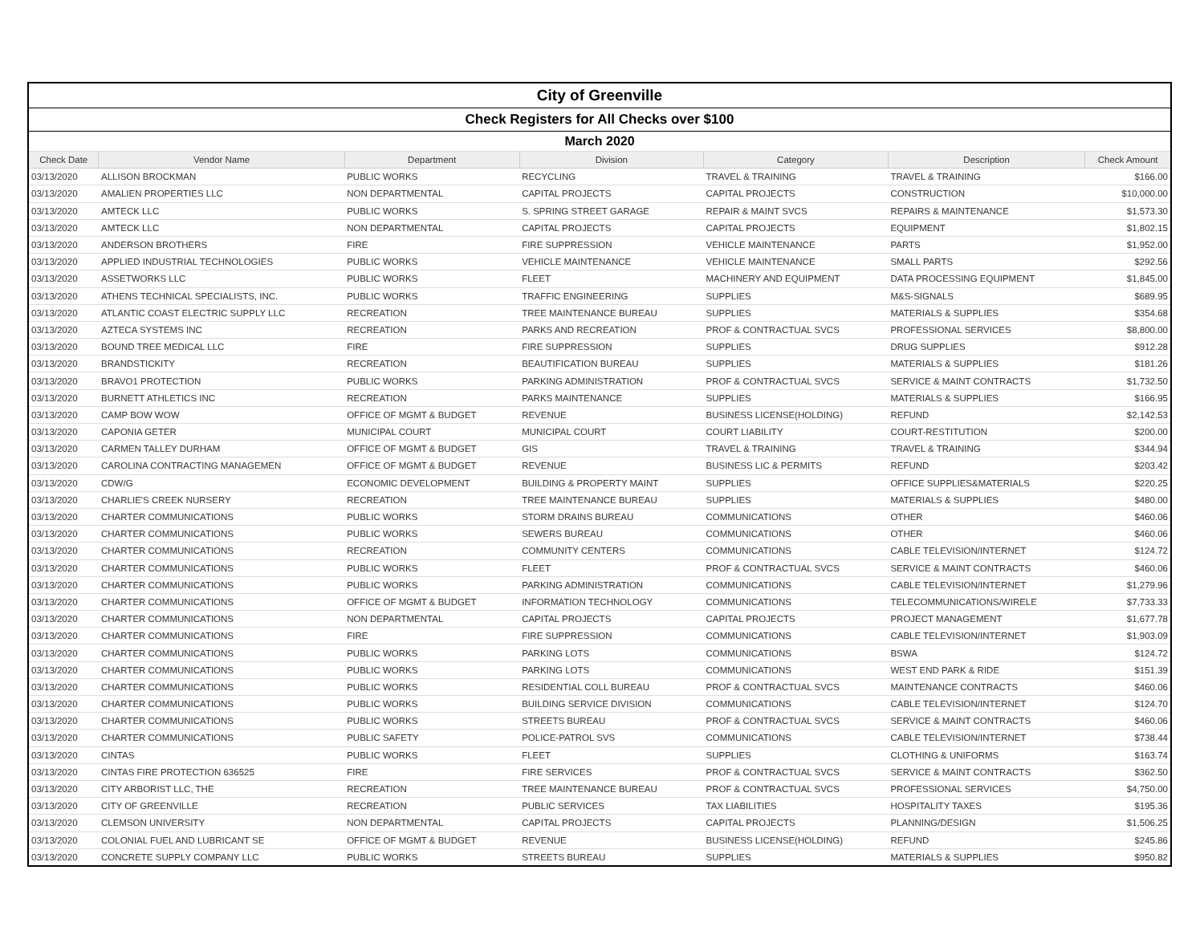| City of Greenville | | | | | | |
| Check Registers for All Checks over $100 | | | | | | |
| March 2020 | | | | | | |
| Check Date | Vendor Name | Department | Division | Category | Description | Check Amount |
| 03/13/2020 | ALLISON BROCKMAN | PUBLIC WORKS | RECYCLING | TRAVEL & TRAINING | TRAVEL & TRAINING | $166.00 |
| 03/13/2020 | AMALIEN PROPERTIES LLC | NON DEPARTMENTAL | CAPITAL PROJECTS | CAPITAL PROJECTS | CONSTRUCTION | $10,000.00 |
| 03/13/2020 | AMTECK LLC | PUBLIC WORKS | S. SPRING STREET GARAGE | REPAIR & MAINT SVCS | REPAIRS & MAINTENANCE | $1,573.30 |
| 03/13/2020 | AMTECK LLC | NON DEPARTMENTAL | CAPITAL PROJECTS | CAPITAL PROJECTS | EQUIPMENT | $1,802.15 |
| 03/13/2020 | ANDERSON BROTHERS | FIRE | FIRE SUPPRESSION | VEHICLE MAINTENANCE | PARTS | $1,952.00 |
| 03/13/2020 | APPLIED INDUSTRIAL TECHNOLOGIES | PUBLIC WORKS | VEHICLE MAINTENANCE | VEHICLE MAINTENANCE | SMALL PARTS | $292.56 |
| 03/13/2020 | ASSETWORKS LLC | PUBLIC WORKS | FLEET | MACHINERY AND EQUIPMENT | DATA PROCESSING EQUIPMENT | $1,845.00 |
| 03/13/2020 | ATHENS TECHNICAL SPECIALISTS, INC. | PUBLIC WORKS | TRAFFIC ENGINEERING | SUPPLIES | M&S-SIGNALS | $689.95 |
| 03/13/2020 | ATLANTIC COAST ELECTRIC SUPPLY LLC | RECREATION | TREE MAINTENANCE BUREAU | SUPPLIES | MATERIALS & SUPPLIES | $354.68 |
| 03/13/2020 | AZTECA SYSTEMS INC | RECREATION | PARKS AND RECREATION | PROF & CONTRACTUAL SVCS | PROFESSIONAL SERVICES | $8,800.00 |
| 03/13/2020 | BOUND TREE MEDICAL LLC | FIRE | FIRE SUPPRESSION | SUPPLIES | DRUG SUPPLIES | $912.28 |
| 03/13/2020 | BRANDSTICKITY | RECREATION | BEAUTIFICATION BUREAU | SUPPLIES | MATERIALS & SUPPLIES | $181.26 |
| 03/13/2020 | BRAVO1 PROTECTION | PUBLIC WORKS | PARKING ADMINISTRATION | PROF & CONTRACTUAL SVCS | SERVICE & MAINT CONTRACTS | $1,732.50 |
| 03/13/2020 | BURNETT ATHLETICS INC | RECREATION | PARKS MAINTENANCE | SUPPLIES | MATERIALS & SUPPLIES | $166.95 |
| 03/13/2020 | CAMP BOW WOW | OFFICE OF MGMT & BUDGET | REVENUE | BUSINESS LICENSE(HOLDING) | REFUND | $2,142.53 |
| 03/13/2020 | CAPONIA GETER | MUNICIPAL COURT | MUNICIPAL COURT | COURT LIABILITY | COURT-RESTITUTION | $200.00 |
| 03/13/2020 | CARMEN TALLEY DURHAM | OFFICE OF MGMT & BUDGET | GIS | TRAVEL & TRAINING | TRAVEL & TRAINING | $344.94 |
| 03/13/2020 | CAROLINA CONTRACTING MANAGEMEN | OFFICE OF MGMT & BUDGET | REVENUE | BUSINESS LIC & PERMITS | REFUND | $203.42 |
| 03/13/2020 | CDW/G | ECONOMIC DEVELOPMENT | BUILDING & PROPERTY MAINT | SUPPLIES | OFFICE SUPPLIES&MATERIALS | $220.25 |
| 03/13/2020 | CHARLIE'S CREEK NURSERY | RECREATION | TREE MAINTENANCE BUREAU | SUPPLIES | MATERIALS & SUPPLIES | $480.00 |
| 03/13/2020 | CHARTER COMMUNICATIONS | PUBLIC WORKS | STORM DRAINS BUREAU | COMMUNICATIONS | OTHER | $460.06 |
| 03/13/2020 | CHARTER COMMUNICATIONS | PUBLIC WORKS | SEWERS BUREAU | COMMUNICATIONS | OTHER | $460.06 |
| 03/13/2020 | CHARTER COMMUNICATIONS | RECREATION | COMMUNITY CENTERS | COMMUNICATIONS | CABLE TELEVISION/INTERNET | $124.72 |
| 03/13/2020 | CHARTER COMMUNICATIONS | PUBLIC WORKS | FLEET | PROF & CONTRACTUAL SVCS | SERVICE & MAINT CONTRACTS | $460.06 |
| 03/13/2020 | CHARTER COMMUNICATIONS | PUBLIC WORKS | PARKING ADMINISTRATION | COMMUNICATIONS | CABLE TELEVISION/INTERNET | $1,279.96 |
| 03/13/2020 | CHARTER COMMUNICATIONS | OFFICE OF MGMT & BUDGET | INFORMATION TECHNOLOGY | COMMUNICATIONS | TELECOMMUNICATIONS/WIRELE | $7,733.33 |
| 03/13/2020 | CHARTER COMMUNICATIONS | NON DEPARTMENTAL | CAPITAL PROJECTS | CAPITAL PROJECTS | PROJECT MANAGEMENT | $1,677.78 |
| 03/13/2020 | CHARTER COMMUNICATIONS | FIRE | FIRE SUPPRESSION | COMMUNICATIONS | CABLE TELEVISION/INTERNET | $1,903.09 |
| 03/13/2020 | CHARTER COMMUNICATIONS | PUBLIC WORKS | PARKING LOTS | COMMUNICATIONS | BSWA | $124.72 |
| 03/13/2020 | CHARTER COMMUNICATIONS | PUBLIC WORKS | PARKING LOTS | COMMUNICATIONS | WEST END PARK & RIDE | $151.39 |
| 03/13/2020 | CHARTER COMMUNICATIONS | PUBLIC WORKS | RESIDENTIAL COLL BUREAU | PROF & CONTRACTUAL SVCS | MAINTENANCE CONTRACTS | $460.06 |
| 03/13/2020 | CHARTER COMMUNICATIONS | PUBLIC WORKS | BUILDING SERVICE DIVISION | COMMUNICATIONS | CABLE TELEVISION/INTERNET | $124.70 |
| 03/13/2020 | CHARTER COMMUNICATIONS | PUBLIC WORKS | STREETS BUREAU | PROF & CONTRACTUAL SVCS | SERVICE & MAINT CONTRACTS | $460.06 |
| 03/13/2020 | CHARTER COMMUNICATIONS | PUBLIC SAFETY | POLICE-PATROL SVS | COMMUNICATIONS | CABLE TELEVISION/INTERNET | $738.44 |
| 03/13/2020 | CINTAS | PUBLIC WORKS | FLEET | SUPPLIES | CLOTHING & UNIFORMS | $163.74 |
| 03/13/2020 | CINTAS FIRE PROTECTION 636525 | FIRE | FIRE SERVICES | PROF & CONTRACTUAL SVCS | SERVICE & MAINT CONTRACTS | $362.50 |
| 03/13/2020 | CITY ARBORIST LLC, THE | RECREATION | TREE MAINTENANCE BUREAU | PROF & CONTRACTUAL SVCS | PROFESSIONAL SERVICES | $4,750.00 |
| 03/13/2020 | CITY OF GREENVILLE | RECREATION | PUBLIC SERVICES | TAX LIABILITIES | HOSPITALITY TAXES | $195.36 |
| 03/13/2020 | CLEMSON UNIVERSITY | NON DEPARTMENTAL | CAPITAL PROJECTS | CAPITAL PROJECTS | PLANNING/DESIGN | $1,506.25 |
| 03/13/2020 | COLONIAL FUEL AND LUBRICANT SE | OFFICE OF MGMT & BUDGET | REVENUE | BUSINESS LICENSE(HOLDING) | REFUND | $245.86 |
| 03/13/2020 | CONCRETE SUPPLY COMPANY LLC | PUBLIC WORKS | STREETS BUREAU | SUPPLIES | MATERIALS & SUPPLIES | $950.82 |